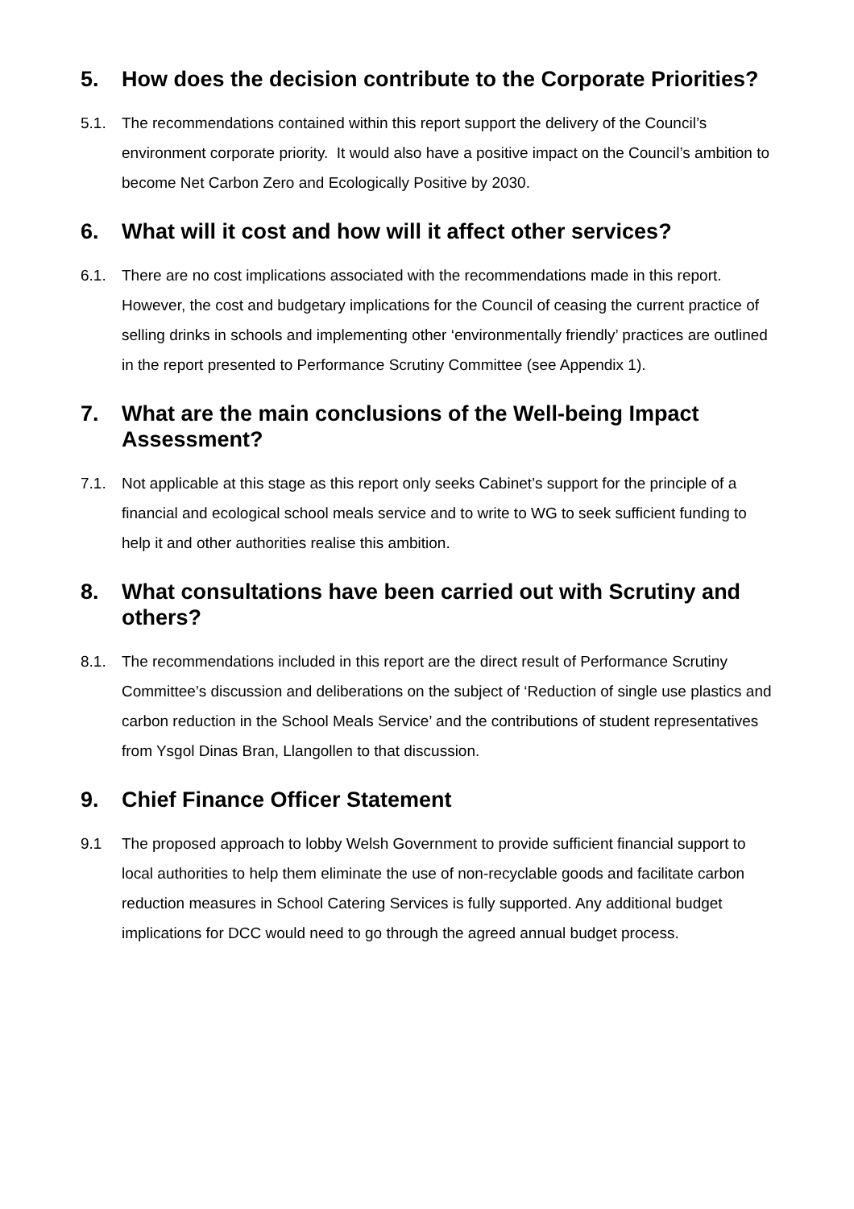5. How does the decision contribute to the Corporate Priorities?
5.1. The recommendations contained within this report support the delivery of the Council’s environment corporate priority. It would also have a positive impact on the Council’s ambition to become Net Carbon Zero and Ecologically Positive by 2030.
6. What will it cost and how will it affect other services?
6.1. There are no cost implications associated with the recommendations made in this report. However, the cost and budgetary implications for the Council of ceasing the current practice of selling drinks in schools and implementing other ‘environmentally friendly’ practices are outlined in the report presented to Performance Scrutiny Committee (see Appendix 1).
7. What are the main conclusions of the Well-being Impact Assessment?
7.1. Not applicable at this stage as this report only seeks Cabinet’s support for the principle of a financial and ecological school meals service and to write to WG to seek sufficient funding to help it and other authorities realise this ambition.
8. What consultations have been carried out with Scrutiny and others?
8.1. The recommendations included in this report are the direct result of Performance Scrutiny Committee’s discussion and deliberations on the subject of ‘Reduction of single use plastics and carbon reduction in the School Meals Service’ and the contributions of student representatives from Ysgol Dinas Bran, Llangollen to that discussion.
9. Chief Finance Officer Statement
9.1 The proposed approach to lobby Welsh Government to provide sufficient financial support to local authorities to help them eliminate the use of non-recyclable goods and facilitate carbon reduction measures in School Catering Services is fully supported. Any additional budget implications for DCC would need to go through the agreed annual budget process.